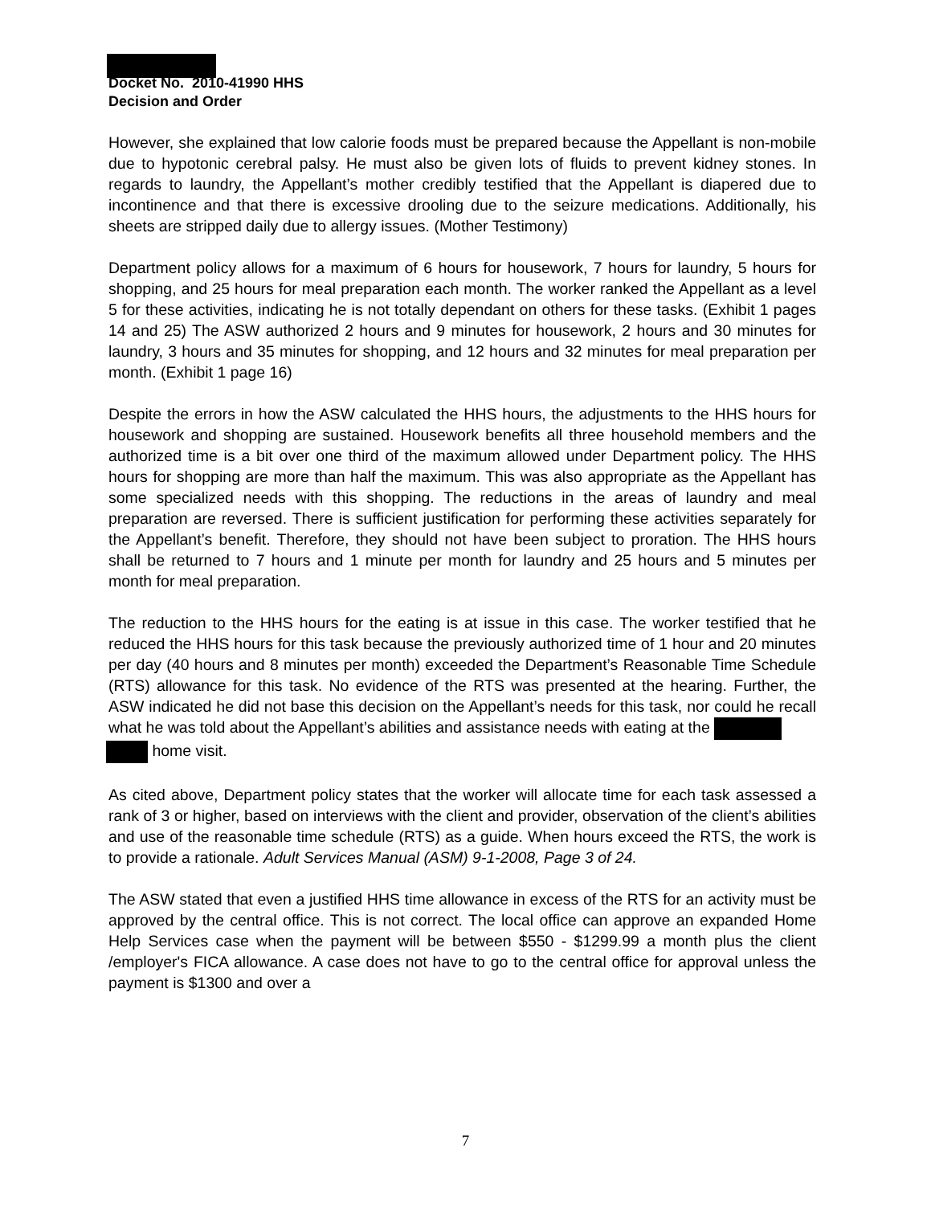Docket No. 2010-41990 HHS
Decision and Order
However, she explained that low calorie foods must be prepared because the Appellant is non-mobile due to hypotonic cerebral palsy. He must also be given lots of fluids to prevent kidney stones. In regards to laundry, the Appellant’s mother credibly testified that the Appellant is diapered due to incontinence and that there is excessive drooling due to the seizure medications. Additionally, his sheets are stripped daily due to allergy issues. (Mother Testimony)
Department policy allows for a maximum of 6 hours for housework, 7 hours for laundry, 5 hours for shopping, and 25 hours for meal preparation each month. The worker ranked the Appellant as a level 5 for these activities, indicating he is not totally dependant on others for these tasks. (Exhibit 1 pages 14 and 25) The ASW authorized 2 hours and 9 minutes for housework, 2 hours and 30 minutes for laundry, 3 hours and 35 minutes for shopping, and 12 hours and 32 minutes for meal preparation per month. (Exhibit 1 page 16)
Despite the errors in how the ASW calculated the HHS hours, the adjustments to the HHS hours for housework and shopping are sustained. Housework benefits all three household members and the authorized time is a bit over one third of the maximum allowed under Department policy. The HHS hours for shopping are more than half the maximum. This was also appropriate as the Appellant has some specialized needs with this shopping. The reductions in the areas of laundry and meal preparation are reversed. There is sufficient justification for performing these activities separately for the Appellant’s benefit. Therefore, they should not have been subject to proration. The HHS hours shall be returned to 7 hours and 1 minute per month for laundry and 25 hours and 5 minutes per month for meal preparation.
The reduction to the HHS hours for the eating is at issue in this case. The worker testified that he reduced the HHS hours for this task because the previously authorized time of 1 hour and 20 minutes per day (40 hours and 8 minutes per month) exceeded the Department’s Reasonable Time Schedule (RTS) allowance for this task. No evidence of the RTS was presented at the hearing. Further, the ASW indicated he did not base this decision on the Appellant’s needs for this task, nor could he recall what he was told about the Appellant’s abilities and assistance needs with eating at the
home visit.
As cited above, Department policy states that the worker will allocate time for each task assessed a rank of 3 or higher, based on interviews with the client and provider, observation of the client’s abilities and use of the reasonable time schedule (RTS) as a guide. When hours exceed the RTS, the work is to provide a rationale. Adult Services Manual (ASM) 9-1-2008, Page 3 of 24.
The ASW stated that even a justified HHS time allowance in excess of the RTS for an activity must be approved by the central office. This is not correct. The local office can approve an expanded Home Help Services case when the payment will be between $550 - $1299.99 a month plus the client /employer's FICA allowance. A case does not have to go to the central office for approval unless the payment is $1300 and over a
7